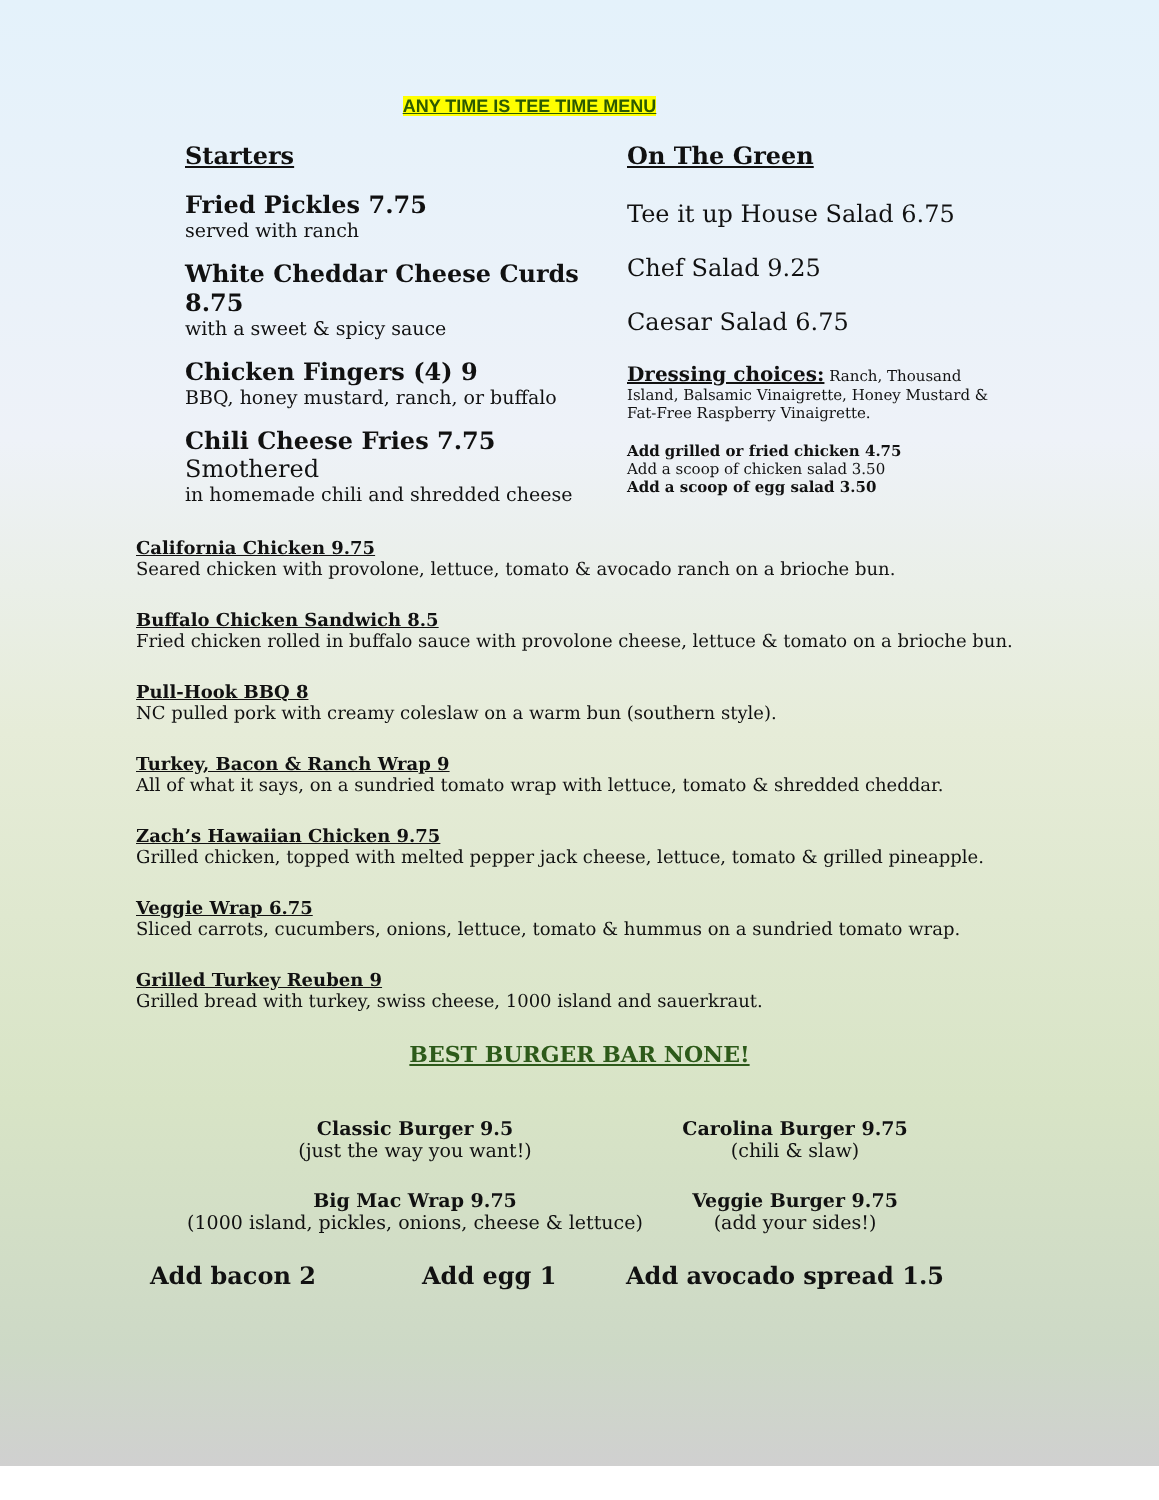ANY TIME IS TEE TIME MENU
Starters
Fried Pickles 7.75
served with ranch
White Cheddar Cheese Curds 8.75
with a sweet & spicy sauce
Chicken Fingers (4) 9
BBQ, honey mustard, ranch, or buffalo
Chili Cheese Fries 7.75 Smothered
in homemade chili and shredded cheese
On The Green
Tee it up House Salad 6.75
Chef Salad 9.25
Caesar Salad 6.75
Dressing choices: Ranch, Thousand Island, Balsamic Vinaigrette, Honey Mustard & Fat-Free Raspberry Vinaigrette.
Add grilled or fried chicken 4.75
Add a scoop of chicken salad 3.50
Add a scoop of egg salad 3.50
California Chicken 9.75
Seared chicken with provolone, lettuce, tomato & avocado ranch on a brioche bun.
Buffalo Chicken Sandwich 8.5
Fried chicken rolled in buffalo sauce with provolone cheese, lettuce & tomato on a brioche bun.
Pull-Hook BBQ 8
NC pulled pork with creamy coleslaw on a warm bun (southern style).
Turkey, Bacon & Ranch Wrap 9
All of what it says, on a sundried tomato wrap with lettuce, tomato & shredded cheddar.
Zach’s Hawaiian Chicken 9.75
Grilled chicken, topped with melted pepper jack cheese, lettuce, tomato & grilled pineapple.
Veggie Wrap 6.75
Sliced carrots, cucumbers, onions, lettuce, tomato & hummus on a sundried tomato wrap.
Grilled Turkey Reuben 9
Grilled bread with turkey, swiss cheese, 1000 island and sauerkraut.
BEST BURGER BAR NONE!
Classic Burger 9.5
(just the way you want!)
Carolina Burger 9.75
(chili & slaw)
Big Mac Wrap 9.75
(1000 island, pickles, onions, cheese & lettuce)
Veggie Burger 9.75
(add your sides!)
Add bacon 2 Add egg 1 Add avocado spread 1.5